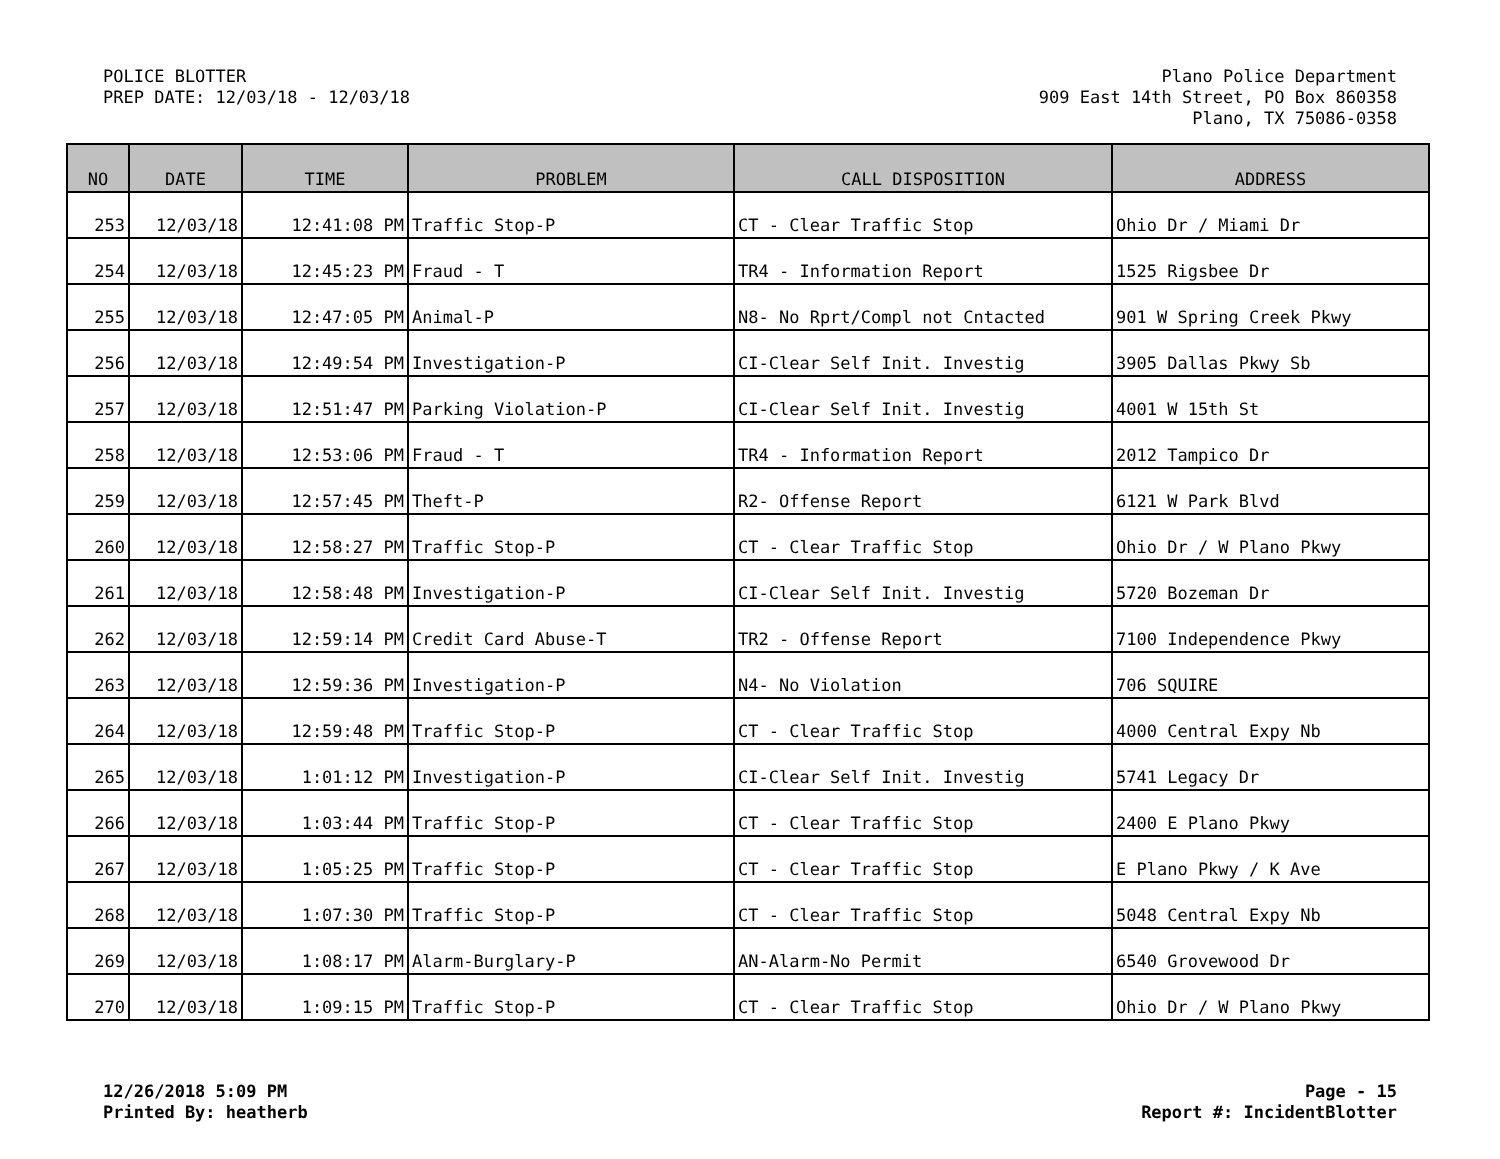POLICE BLOTTER
PREP DATE: 12/03/18 - 12/03/18
Plano Police Department
909 East 14th Street, PO Box 860358
Plano, TX 75086-0358
| NO | DATE | TIME | PROBLEM | CALL DISPOSITION | ADDRESS |
| --- | --- | --- | --- | --- | --- |
| 253 | 12/03/18 | 12:41:08 PM | Traffic Stop-P | CT - Clear Traffic Stop | Ohio Dr / Miami Dr |
| 254 | 12/03/18 | 12:45:23 PM | Fraud - T | TR4 - Information Report | 1525 Rigsbee Dr |
| 255 | 12/03/18 | 12:47:05 PM | Animal-P | N8- No Rprt/Compl not Cntacted | 901 W Spring Creek Pkwy |
| 256 | 12/03/18 | 12:49:54 PM | Investigation-P | CI-Clear Self Init. Investig | 3905 Dallas Pkwy Sb |
| 257 | 12/03/18 | 12:51:47 PM | Parking Violation-P | CI-Clear Self Init. Investig | 4001 W 15th St |
| 258 | 12/03/18 | 12:53:06 PM | Fraud - T | TR4 - Information Report | 2012 Tampico Dr |
| 259 | 12/03/18 | 12:57:45 PM | Theft-P | R2- Offense Report | 6121 W Park Blvd |
| 260 | 12/03/18 | 12:58:27 PM | Traffic Stop-P | CT - Clear Traffic Stop | Ohio Dr / W Plano Pkwy |
| 261 | 12/03/18 | 12:58:48 PM | Investigation-P | CI-Clear Self Init. Investig | 5720 Bozeman Dr |
| 262 | 12/03/18 | 12:59:14 PM | Credit Card Abuse-T | TR2 - Offense Report | 7100 Independence Pkwy |
| 263 | 12/03/18 | 12:59:36 PM | Investigation-P | N4- No Violation | 706 SQUIRE |
| 264 | 12/03/18 | 12:59:48 PM | Traffic Stop-P | CT - Clear Traffic Stop | 4000 Central Expy Nb |
| 265 | 12/03/18 | 1:01:12 PM | Investigation-P | CI-Clear Self Init. Investig | 5741 Legacy Dr |
| 266 | 12/03/18 | 1:03:44 PM | Traffic Stop-P | CT - Clear Traffic Stop | 2400 E Plano Pkwy |
| 267 | 12/03/18 | 1:05:25 PM | Traffic Stop-P | CT - Clear Traffic Stop | E Plano Pkwy / K Ave |
| 268 | 12/03/18 | 1:07:30 PM | Traffic Stop-P | CT - Clear Traffic Stop | 5048 Central Expy Nb |
| 269 | 12/03/18 | 1:08:17 PM | Alarm-Burglary-P | AN-Alarm-No Permit | 6540 Grovewood Dr |
| 270 | 12/03/18 | 1:09:15 PM | Traffic Stop-P | CT - Clear Traffic Stop | Ohio Dr / W Plano Pkwy |
12/26/2018 5:09 PM
Printed By: heatherb
Page - 15
Report #: IncidentBlotter